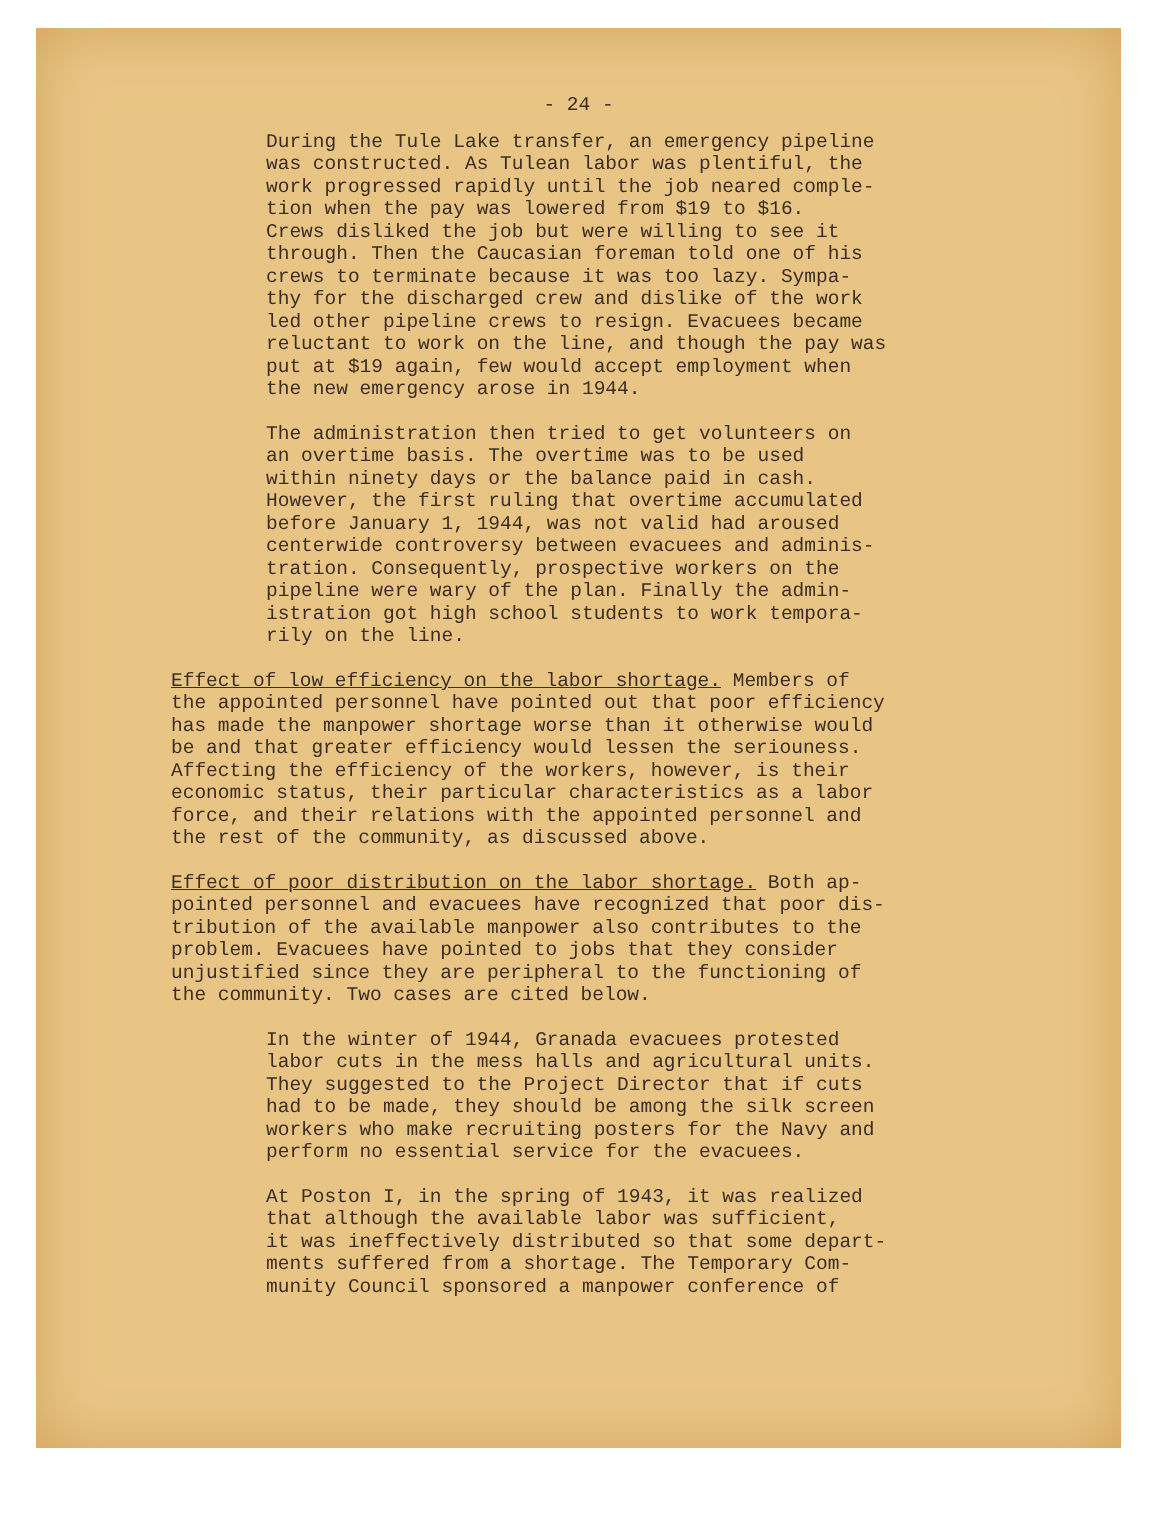- 24 -
During the Tule Lake transfer, an emergency pipeline was constructed. As Tulean labor was plentiful, the work progressed rapidly until the job neared comple- tion when the pay was lowered from $19 to $16. Crews disliked the job but were willing to see it through. Then the Caucasian foreman told one of his crews to terminate because it was too lazy. Sympa- thy for the discharged crew and dislike of the work led other pipeline crews to resign. Evacuees became reluctant to work on the line, and though the pay was put at $19 again, few would accept employment when the new emergency arose in 1944.
The administration then tried to get volunteers on an overtime basis. The overtime was to be used within ninety days or the balance paid in cash. However, the first ruling that overtime accumulated before January 1, 1944, was not valid had aroused centerwide controversy between evacuees and adminis- tration. Consequently, prospective workers on the pipeline were wary of the plan. Finally the admin- istration got high school students to work tempora- rily on the line.
Effect of low efficiency on the labor shortage. Members of the appointed personnel have pointed out that poor efficiency has made the manpower shortage worse than it otherwise would be and that greater efficiency would lessen the seriouness. Affecting the efficiency of the workers, however, is their economic status, their particular characteristics as a labor force, and their relations with the appointed personnel and the rest of the community, as discussed above.
Effect of poor distribution on the labor shortage. Both ap- pointed personnel and evacuees have recognized that poor dis- tribution of the available manpower also contributes to the problem. Evacuees have pointed to jobs that they consider unjustified since they are peripheral to the functioning of the community. Two cases are cited below.
In the winter of 1944, Granada evacuees protested labor cuts in the mess halls and agricultural units. They suggested to the Project Director that if cuts had to be made, they should be among the silk screen workers who make recruiting posters for the Navy and perform no essential service for the evacuees.
At Poston I, in the spring of 1943, it was realized that although the available labor was sufficient, it was ineffectively distributed so that some depart- ments suffered from a shortage. The Temporary Com- munity Council sponsored a manpower conference of